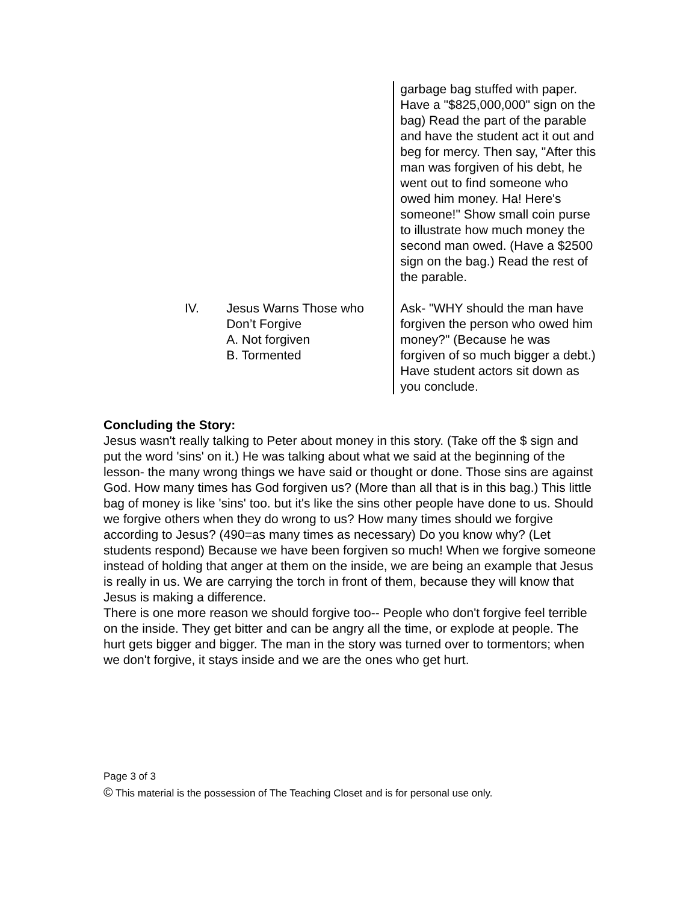| | | garbage bag stuffed with paper. Have a "$825,000,000" sign on the bag) Read the part of the parable and have the student act it out and beg for mercy. Then say, "After this man was forgiven of his debt, he went out to find someone who owed him money. Ha! Here's someone!" Show small coin purse to illustrate how much money the second man owed. (Have a $2500 sign on the bag.) Read the rest of the parable. |
| IV. | Jesus Warns Those who Don’t Forgive A. Not forgiven B. Tormented | Ask- "WHY should the man have forgiven the person who owed him money?" (Because he was forgiven of so much bigger a debt.) Have student actors sit down as you conclude. |
Concluding the Story:
Jesus wasn't really talking to Peter about money in this story. (Take off the $ sign and put the word 'sins' on it.) He was talking about what we said at the beginning of the lesson- the many wrong things we have said or thought or done. Those sins are against God. How many times has God forgiven us? (More than all that is in this bag.) This little bag of money is like 'sins' too. but it's like the sins other people have done to us. Should we forgive others when they do wrong to us? How many times should we forgive according to Jesus? (490=as many times as necessary) Do you know why? (Let students respond) Because we have been forgiven so much! When we forgive someone instead of holding that anger at them on the inside, we are being an example that Jesus is really in us. We are carrying the torch in front of them, because they will know that Jesus is making a difference.
There is one more reason we should forgive too-- People who don't forgive feel terrible on the inside. They get bitter and can be angry all the time, or explode at people. The hurt gets bigger and bigger. The man in the story was turned over to tormentors; when we don't forgive, it stays inside and we are the ones who get hurt.
Page 3 of 3
© This material is the possession of The Teaching Closet and is for personal use only.